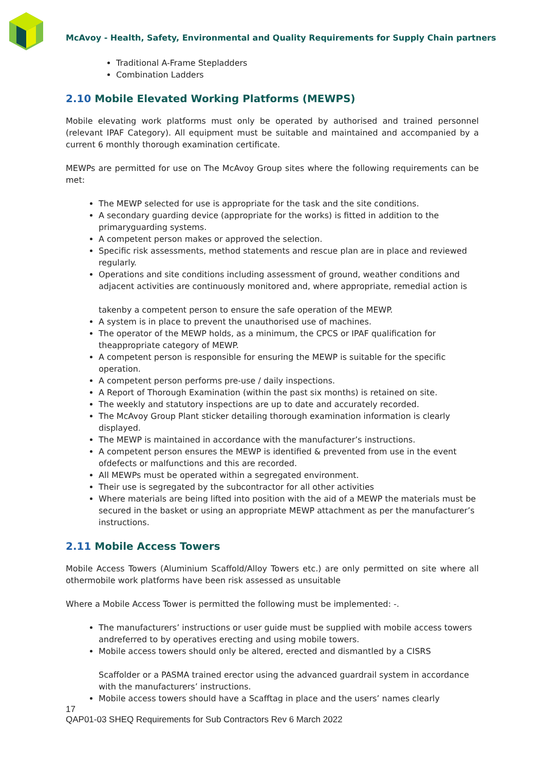McAvoy - Health, Safety, Environmental and Quality Requirements for Supply Chain partners
Traditional A-Frame Stepladders
Combination Ladders
2.10 Mobile Elevated Working Platforms (MEWPS)
Mobile elevating work platforms must only be operated by authorised and trained personnel (relevant IPAF Category). All equipment must be suitable and maintained and accompanied by a current 6 monthly thorough examination certificate.
MEWPs are permitted for use on The McAvoy Group sites where the following requirements can be met:
The MEWP selected for use is appropriate for the task and the site conditions.
A secondary guarding device (appropriate for the works) is fitted in addition to the primaryguarding systems.
A competent person makes or approved the selection.
Specific risk assessments, method statements and rescue plan are in place and reviewed regularly.
Operations and site conditions including assessment of ground, weather conditions and adjacent activities are continuously monitored and, where appropriate, remedial action is
takenby a competent person to ensure the safe operation of the MEWP.
A system is in place to prevent the unauthorised use of machines.
The operator of the MEWP holds, as a minimum, the CPCS or IPAF qualification for theappropriate category of MEWP.
A competent person is responsible for ensuring the MEWP is suitable for the specific operation.
A competent person performs pre-use / daily inspections.
A Report of Thorough Examination (within the past six months) is retained on site.
The weekly and statutory inspections are up to date and accurately recorded.
The McAvoy Group Plant sticker detailing thorough examination information is clearly displayed.
The MEWP is maintained in accordance with the manufacturer’s instructions.
A competent person ensures the MEWP is identified & prevented from use in the event ofdefects or malfunctions and this are recorded.
All MEWPs must be operated within a segregated environment.
Their use is segregated by the subcontractor for all other activities
Where materials are being lifted into position with the aid of a MEWP the materials must be secured in the basket or using an appropriate MEWP attachment as per the manufacturer’s instructions.
2.11 Mobile Access Towers
Mobile Access Towers (Aluminium Scaffold/Alloy Towers etc.) are only permitted on site where all othermobile work platforms have been risk assessed as unsuitable
Where a Mobile Access Tower is permitted the following must be implemented: -.
The manufacturers’ instructions or user guide must be supplied with mobile access towers andreferred to by operatives erecting and using mobile towers.
Mobile access towers should only be altered, erected and dismantled by a CISRS
Scaffolder or a PASMA trained erector using the advanced guardrail system in accordance with the manufacturers’ instructions.
Mobile access towers should have a Scafftag in place and the users’ names clearly
17
QAP01-03 SHEQ Requirements for Sub Contractors Rev 6 March 2022